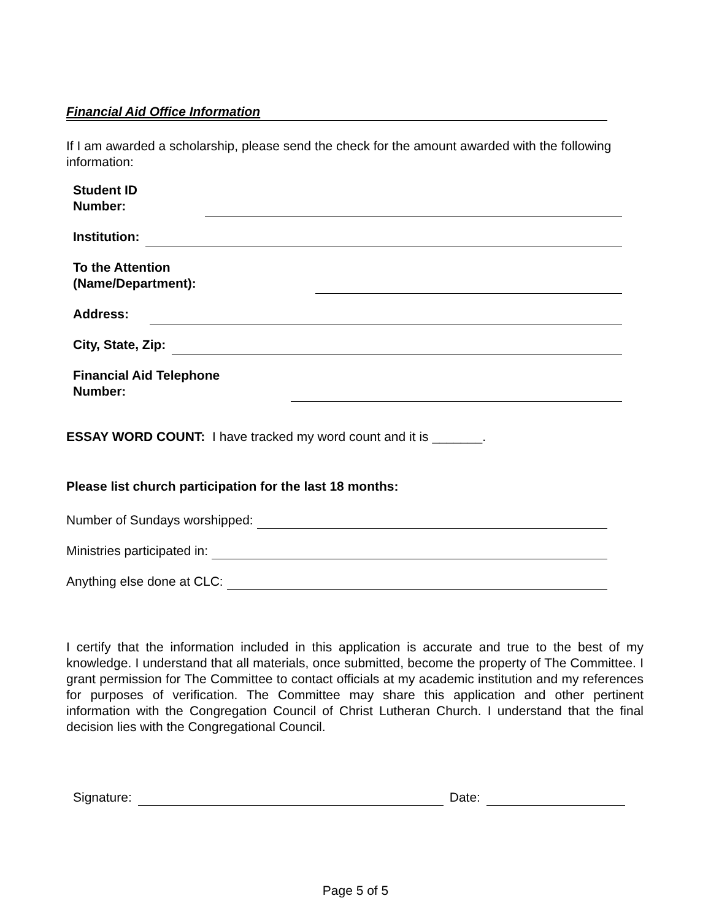Financial Aid Office Information
If I am awarded a scholarship, please send the check for the amount awarded with the following information:
Student ID
Number:
Institution:
To the Attention
(Name/Department):
Address:
City, State, Zip:
Financial Aid Telephone
Number:
ESSAY WORD COUNT: I have tracked my word count and it is _______.
Please list church participation for the last 18 months:
Number of Sundays worshipped:
Ministries participated in:
Anything else done at CLC:
I certify that the information included in this application is accurate and true to the best of my knowledge. I understand that all materials, once submitted, become the property of The Committee. I grant permission for The Committee to contact officials at my academic institution and my references for purposes of verification. The Committee may share this application and other pertinent information with the Congregation Council of Christ Lutheran Church. I understand that the final decision lies with the Congregational Council.
Signature: Date:
Page 5 of 5